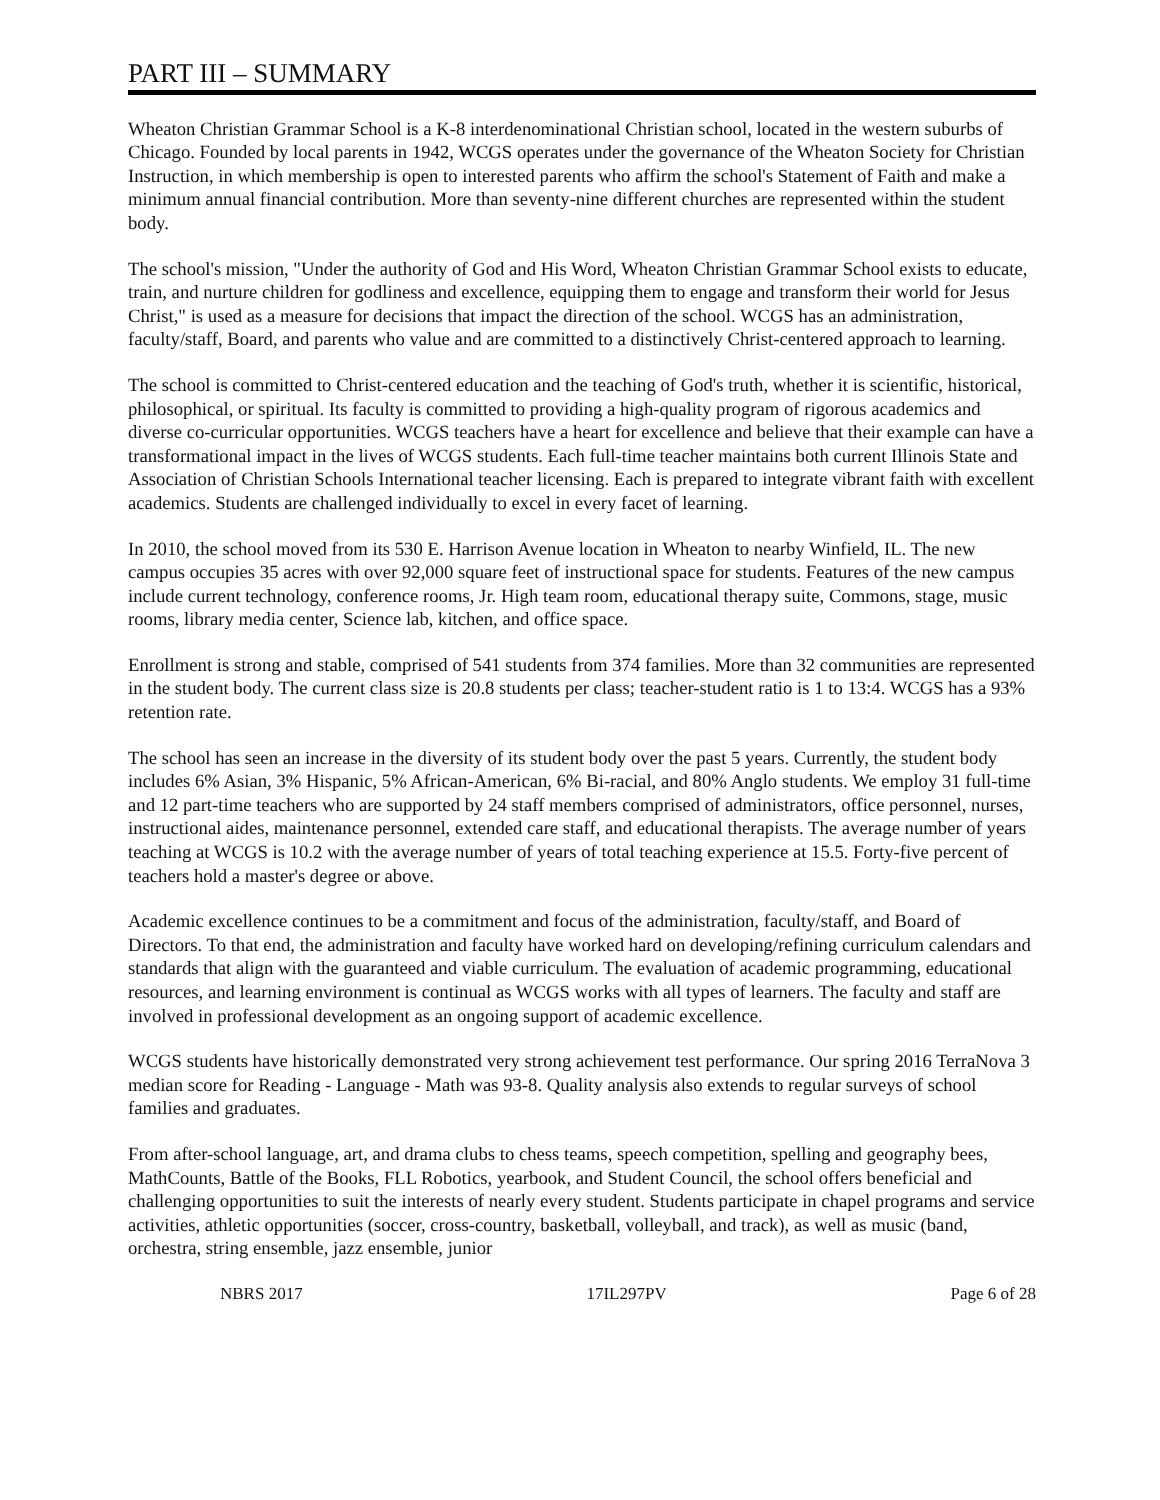PART III – SUMMARY
Wheaton Christian Grammar School is a K-8 interdenominational Christian school, located in the western suburbs of Chicago. Founded by local parents in 1942, WCGS operates under the governance of the Wheaton Society for Christian Instruction, in which membership is open to interested parents who affirm the school's Statement of Faith and make a minimum annual financial contribution. More than seventy-nine different churches are represented within the student body.
The school's mission, "Under the authority of God and His Word, Wheaton Christian Grammar School exists to educate, train, and nurture children for godliness and excellence, equipping them to engage and transform their world for Jesus Christ," is used as a measure for decisions that impact the direction of the school. WCGS has an administration, faculty/staff, Board, and parents who value and are committed to a distinctively Christ-centered approach to learning.
The school is committed to Christ-centered education and the teaching of God's truth, whether it is scientific, historical, philosophical, or spiritual. Its faculty is committed to providing a high-quality program of rigorous academics and diverse co-curricular opportunities. WCGS teachers have a heart for excellence and believe that their example can have a transformational impact in the lives of WCGS students. Each full-time teacher maintains both current Illinois State and Association of Christian Schools International teacher licensing. Each is prepared to integrate vibrant faith with excellent academics. Students are challenged individually to excel in every facet of learning.
In 2010, the school moved from its 530 E. Harrison Avenue location in Wheaton to nearby Winfield, IL. The new campus occupies 35 acres with over 92,000 square feet of instructional space for students. Features of the new campus include current technology, conference rooms, Jr. High team room, educational therapy suite, Commons, stage, music rooms, library media center, Science lab, kitchen, and office space.
Enrollment is strong and stable, comprised of 541 students from 374 families. More than 32 communities are represented in the student body. The current class size is 20.8 students per class; teacher-student ratio is 1 to 13:4. WCGS has a 93% retention rate.
The school has seen an increase in the diversity of its student body over the past 5 years. Currently, the student body includes 6% Asian, 3% Hispanic, 5% African-American, 6% Bi-racial, and 80% Anglo students. We employ 31 full-time and 12 part-time teachers who are supported by 24 staff members comprised of administrators, office personnel, nurses, instructional aides, maintenance personnel, extended care staff, and educational therapists. The average number of years teaching at WCGS is 10.2 with the average number of years of total teaching experience at 15.5. Forty-five percent of teachers hold a master's degree or above.
Academic excellence continues to be a commitment and focus of the administration, faculty/staff, and Board of Directors. To that end, the administration and faculty have worked hard on developing/refining curriculum calendars and standards that align with the guaranteed and viable curriculum. The evaluation of academic programming, educational resources, and learning environment is continual as WCGS works with all types of learners. The faculty and staff are involved in professional development as an ongoing support of academic excellence.
WCGS students have historically demonstrated very strong achievement test performance. Our spring 2016 TerraNova 3 median score for Reading - Language - Math was 93-8. Quality analysis also extends to regular surveys of school families and graduates.
From after-school language, art, and drama clubs to chess teams, speech competition, spelling and geography bees, MathCounts, Battle of the Books, FLL Robotics, yearbook, and Student Council, the school offers beneficial and challenging opportunities to suit the interests of nearly every student. Students participate in chapel programs and service activities, athletic opportunities (soccer, cross-country, basketball, volleyball, and track), as well as music (band, orchestra, string ensemble, jazz ensemble, junior
NBRS 2017 17IL297PV Page 6 of 28